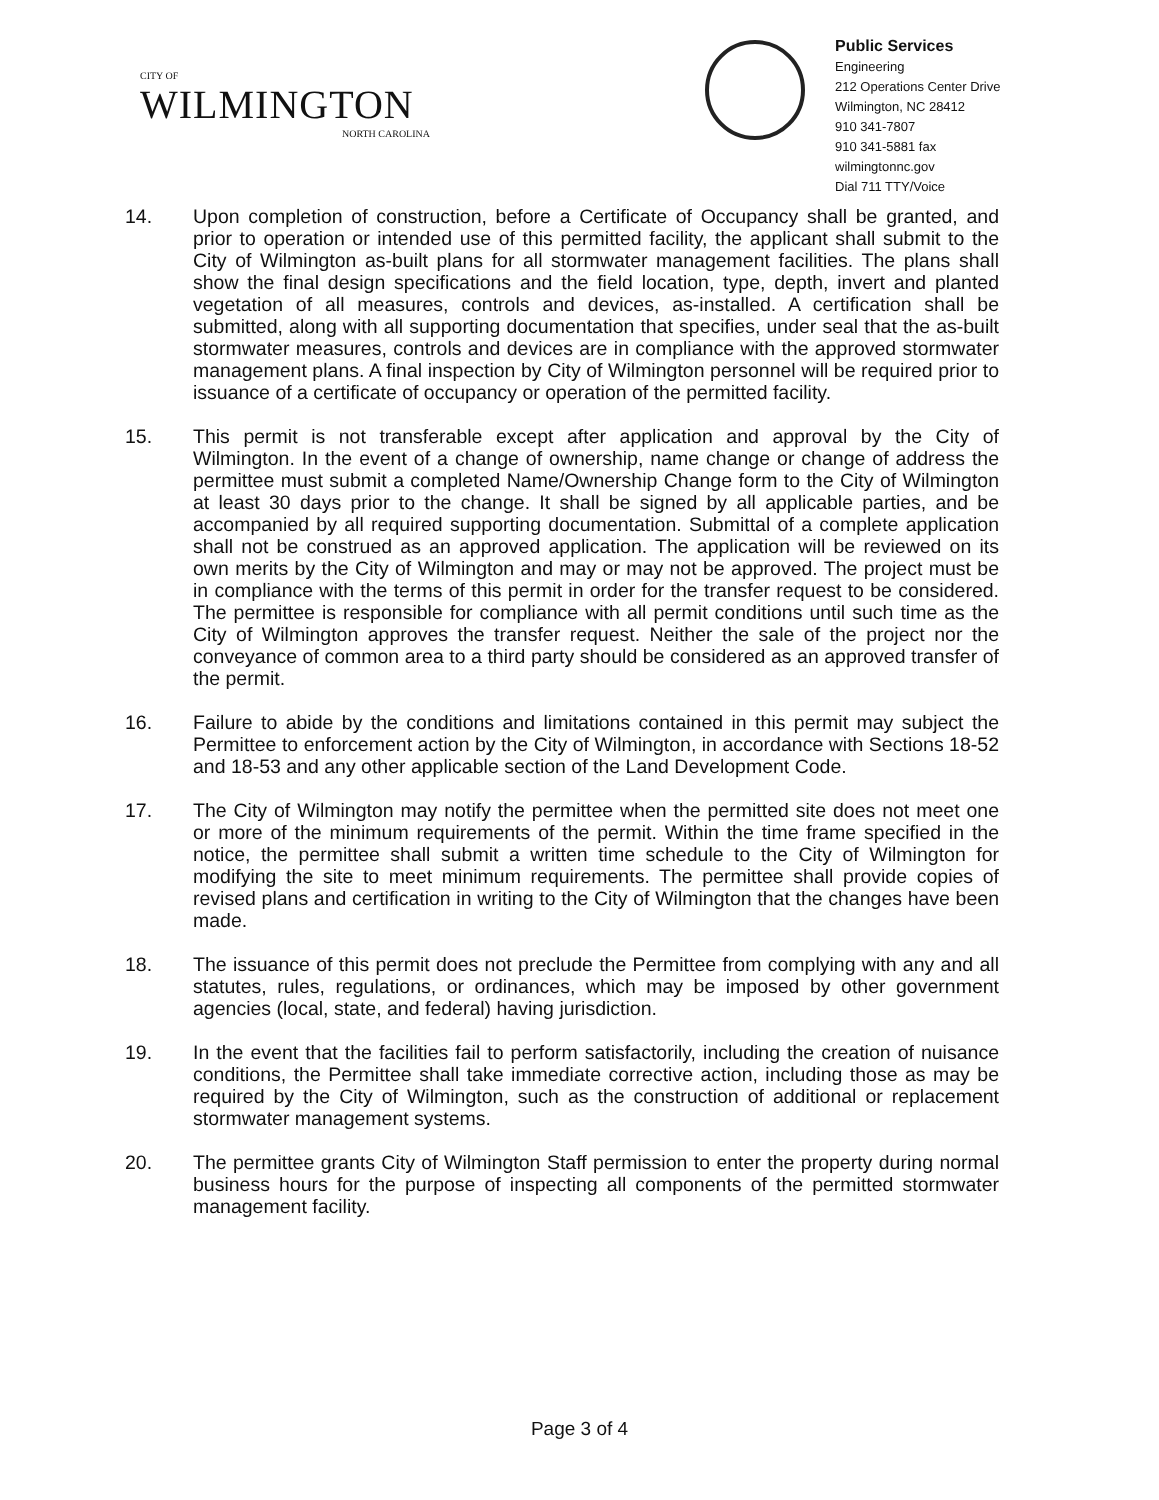CITY OF
WILMINGTON
NORTH CAROLINA
Public Services
Engineering
212 Operations Center Drive
Wilmington, NC 28412
910 341-7807
910 341-5881 fax
wilmingtonnc.gov
Dial 711 TTY/Voice
14. Upon completion of construction, before a Certificate of Occupancy shall be granted, and prior to operation or intended use of this permitted facility, the applicant shall submit to the City of Wilmington as-built plans for all stormwater management facilities. The plans shall show the final design specifications and the field location, type, depth, invert and planted vegetation of all measures, controls and devices, as-installed. A certification shall be submitted, along with all supporting documentation that specifies, under seal that the as-built stormwater measures, controls and devices are in compliance with the approved stormwater management plans. A final inspection by City of Wilmington personnel will be required prior to issuance of a certificate of occupancy or operation of the permitted facility.
15. This permit is not transferable except after application and approval by the City of Wilmington. In the event of a change of ownership, name change or change of address the permittee must submit a completed Name/Ownership Change form to the City of Wilmington at least 30 days prior to the change. It shall be signed by all applicable parties, and be accompanied by all required supporting documentation. Submittal of a complete application shall not be construed as an approved application. The application will be reviewed on its own merits by the City of Wilmington and may or may not be approved. The project must be in compliance with the terms of this permit in order for the transfer request to be considered. The permittee is responsible for compliance with all permit conditions until such time as the City of Wilmington approves the transfer request. Neither the sale of the project nor the conveyance of common area to a third party should be considered as an approved transfer of the permit.
16. Failure to abide by the conditions and limitations contained in this permit may subject the Permittee to enforcement action by the City of Wilmington, in accordance with Sections 18-52 and 18-53 and any other applicable section of the Land Development Code.
17. The City of Wilmington may notify the permittee when the permitted site does not meet one or more of the minimum requirements of the permit. Within the time frame specified in the notice, the permittee shall submit a written time schedule to the City of Wilmington for modifying the site to meet minimum requirements. The permittee shall provide copies of revised plans and certification in writing to the City of Wilmington that the changes have been made.
18. The issuance of this permit does not preclude the Permittee from complying with any and all statutes, rules, regulations, or ordinances, which may be imposed by other government agencies (local, state, and federal) having jurisdiction.
19. In the event that the facilities fail to perform satisfactorily, including the creation of nuisance conditions, the Permittee shall take immediate corrective action, including those as may be required by the City of Wilmington, such as the construction of additional or replacement stormwater management systems.
20. The permittee grants City of Wilmington Staff permission to enter the property during normal business hours for the purpose of inspecting all components of the permitted stormwater management facility.
Page 3 of 4